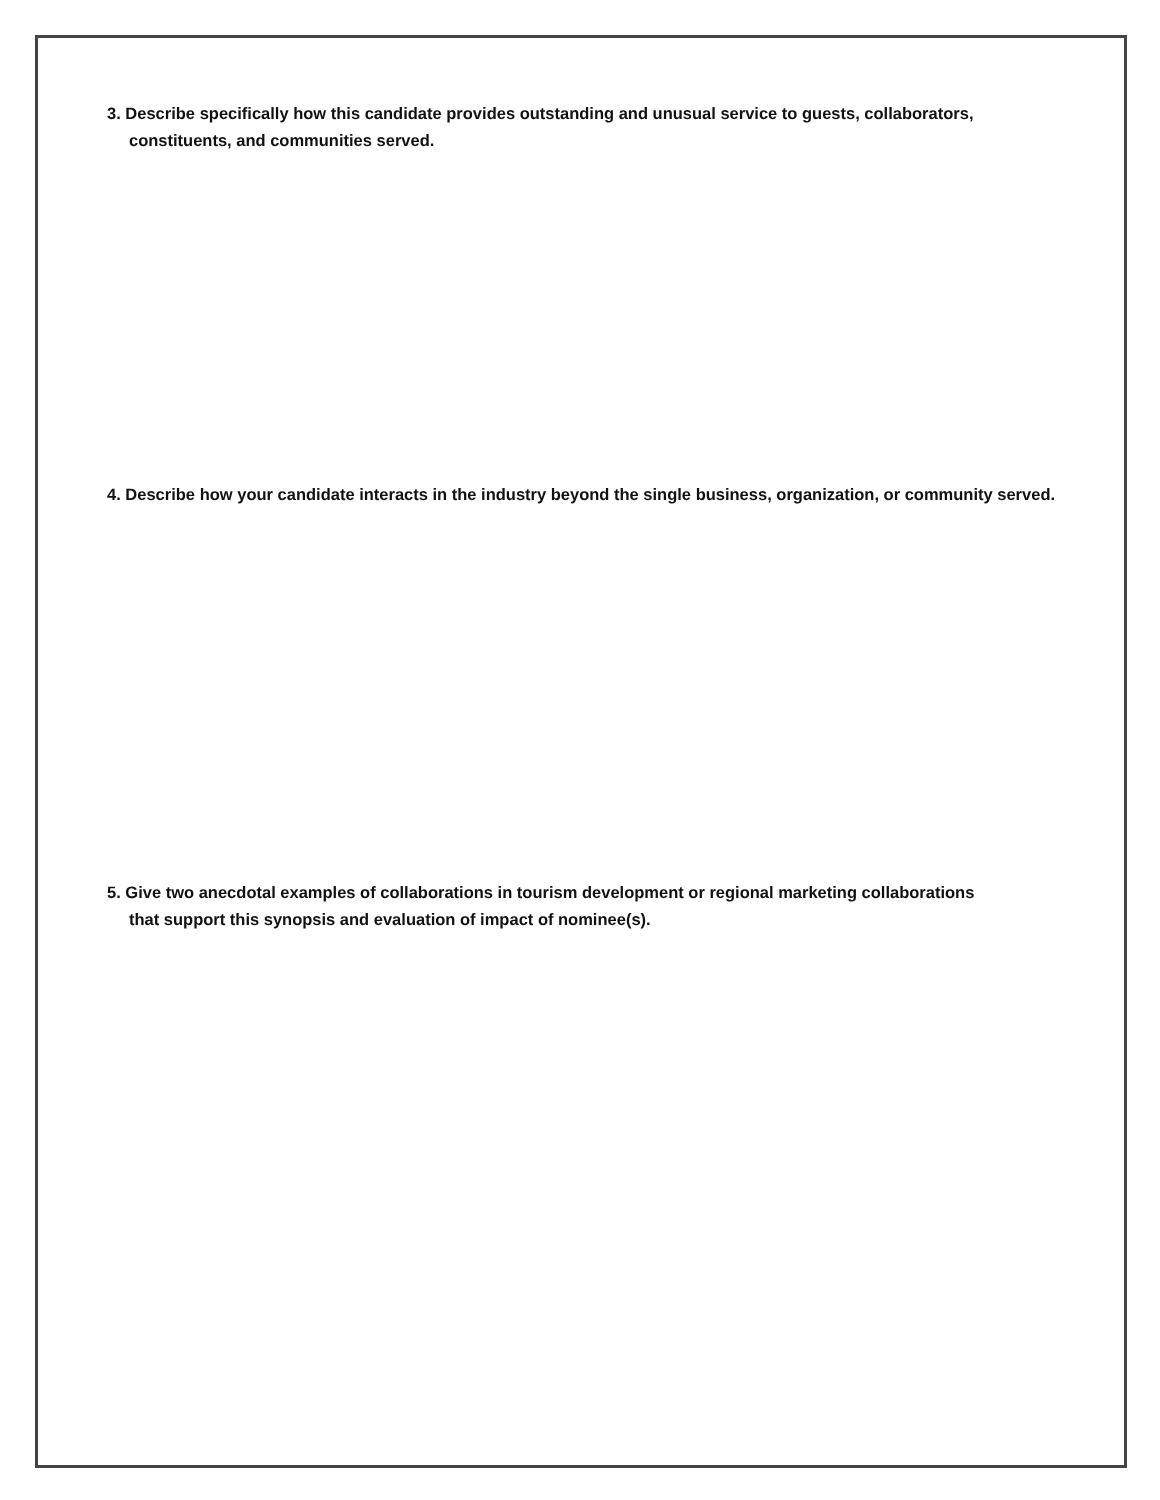3. Describe specifically how this candidate provides outstanding and unusual service to guests, collaborators,
constituents, and communities served.
4. Describe how your candidate interacts in the industry beyond the single business, organization, or community served.
5. Give two anecdotal examples of collaborations in tourism development or regional marketing collaborations
that support this synopsis and evaluation of impact of nominee(s).